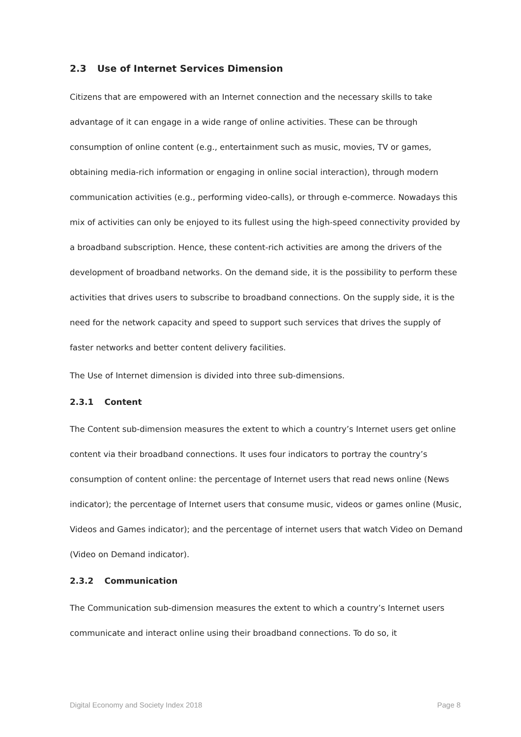2.3 Use of Internet Services Dimension
Citizens that are empowered with an Internet connection and the necessary skills to take advantage of it can engage in a wide range of online activities. These can be through consumption of online content (e.g., entertainment such as music, movies, TV or games, obtaining media-rich information or engaging in online social interaction), through modern communication activities (e.g., performing video-calls), or through e-commerce. Nowadays this mix of activities can only be enjoyed to its fullest using the high-speed connectivity provided by a broadband subscription. Hence, these content-rich activities are among the drivers of the development of broadband networks. On the demand side, it is the possibility to perform these activities that drives users to subscribe to broadband connections. On the supply side, it is the need for the network capacity and speed to support such services that drives the supply of faster networks and better content delivery facilities.
The Use of Internet dimension is divided into three sub-dimensions.
2.3.1 Content
The Content sub-dimension measures the extent to which a country’s Internet users get online content via their broadband connections. It uses four indicators to portray the country’s consumption of content online: the percentage of Internet users that read news online (News indicator); the percentage of Internet users that consume music, videos or games online (Music, Videos and Games indicator); and the percentage of internet users that watch Video on Demand (Video on Demand indicator).
2.3.2 Communication
The Communication sub-dimension measures the extent to which a country’s Internet users communicate and interact online using their broadband connections. To do so, it
Digital Economy and Society Index 2018 Page 8